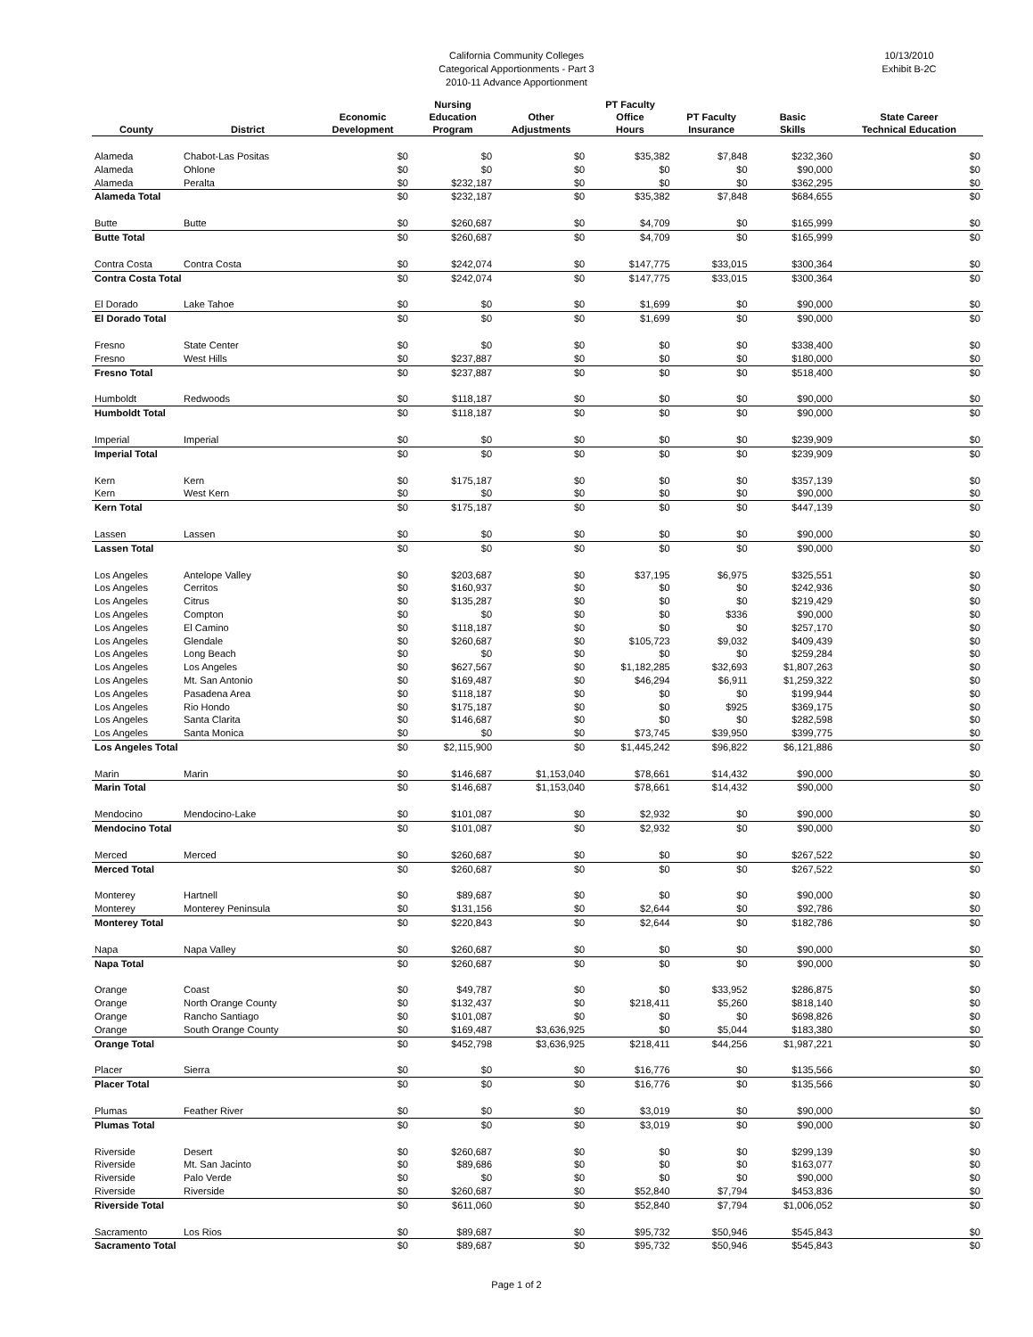California Community Colleges
Categorical Apportionments - Part 3
2010-11 Advance Apportionment
10/13/2010
Exhibit B-2C
| County | District | Economic Development | Nursing Education Program | Other Adjustments | PT Faculty Office Hours | PT Faculty Insurance | Basic Skills | State Career Technical Education |
| --- | --- | --- | --- | --- | --- | --- | --- | --- |
| Alameda | Chabot-Las Positas | $0 | $0 | $0 | $35,382 | $7,848 | $232,360 | $0 |
| Alameda | Ohlone | $0 | $0 | $0 | $0 | $0 | $90,000 | $0 |
| Alameda | Peralta | $0 | $232,187 | $0 | $0 | $0 | $362,295 | $0 |
| Alameda Total | | $0 | $232,187 | $0 | $35,382 | $7,848 | $684,655 | $0 |
| Butte | Butte | $0 | $260,687 | $0 | $4,709 | $0 | $165,999 | $0 |
| Butte Total | | $0 | $260,687 | $0 | $4,709 | $0 | $165,999 | $0 |
| Contra Costa | Contra Costa | $0 | $242,074 | $0 | $147,775 | $33,015 | $300,364 | $0 |
| Contra Costa Total | | $0 | $242,074 | $0 | $147,775 | $33,015 | $300,364 | $0 |
| El Dorado | Lake Tahoe | $0 | $0 | $0 | $1,699 | $0 | $90,000 | $0 |
| El Dorado Total | | $0 | $0 | $0 | $1,699 | $0 | $90,000 | $0 |
| Fresno | State Center | $0 | $0 | $0 | $0 | $0 | $338,400 | $0 |
| Fresno | West Hills | $0 | $237,887 | $0 | $0 | $0 | $180,000 | $0 |
| Fresno Total | | $0 | $237,887 | $0 | $0 | $0 | $518,400 | $0 |
| Humboldt | Redwoods | $0 | $118,187 | $0 | $0 | $0 | $90,000 | $0 |
| Humboldt Total | | $0 | $118,187 | $0 | $0 | $0 | $90,000 | $0 |
| Imperial | Imperial | $0 | $0 | $0 | $0 | $0 | $239,909 | $0 |
| Imperial Total | | $0 | $0 | $0 | $0 | $0 | $239,909 | $0 |
| Kern | Kern | $0 | $175,187 | $0 | $0 | $0 | $357,139 | $0 |
| Kern | West Kern | $0 | $0 | $0 | $0 | $0 | $90,000 | $0 |
| Kern Total | | $0 | $175,187 | $0 | $0 | $0 | $447,139 | $0 |
| Lassen | Lassen | $0 | $0 | $0 | $0 | $0 | $90,000 | $0 |
| Lassen Total | | $0 | $0 | $0 | $0 | $0 | $90,000 | $0 |
| Los Angeles | Antelope Valley | $0 | $203,687 | $0 | $37,195 | $6,975 | $325,551 | $0 |
| Los Angeles | Cerritos | $0 | $160,937 | $0 | $0 | $0 | $242,936 | $0 |
| Los Angeles | Citrus | $0 | $135,287 | $0 | $0 | $0 | $219,429 | $0 |
| Los Angeles | Compton | $0 | $0 | $0 | $0 | $336 | $90,000 | $0 |
| Los Angeles | El Camino | $0 | $118,187 | $0 | $0 | $0 | $257,170 | $0 |
| Los Angeles | Glendale | $0 | $260,687 | $0 | $105,723 | $9,032 | $409,439 | $0 |
| Los Angeles | Long Beach | $0 | $0 | $0 | $0 | $0 | $259,284 | $0 |
| Los Angeles | Los Angeles | $0 | $627,567 | $0 | $1,182,285 | $32,693 | $1,807,263 | $0 |
| Los Angeles | Mt. San Antonio | $0 | $169,487 | $0 | $46,294 | $6,911 | $1,259,322 | $0 |
| Los Angeles | Pasadena Area | $0 | $118,187 | $0 | $0 | $0 | $199,944 | $0 |
| Los Angeles | Rio Hondo | $0 | $175,187 | $0 | $0 | $925 | $369,175 | $0 |
| Los Angeles | Santa Clarita | $0 | $146,687 | $0 | $0 | $0 | $282,598 | $0 |
| Los Angeles | Santa Monica | $0 | $0 | $0 | $73,745 | $39,950 | $399,775 | $0 |
| Los Angeles Total | | $0 | $2,115,900 | $0 | $1,445,242 | $96,822 | $6,121,886 | $0 |
| Marin | Marin | $0 | $146,687 | $1,153,040 | $78,661 | $14,432 | $90,000 | $0 |
| Marin Total | | $0 | $146,687 | $1,153,040 | $78,661 | $14,432 | $90,000 | $0 |
| Mendocino | Mendocino-Lake | $0 | $101,087 | $0 | $2,932 | $0 | $90,000 | $0 |
| Mendocino Total | | $0 | $101,087 | $0 | $2,932 | $0 | $90,000 | $0 |
| Merced | Merced | $0 | $260,687 | $0 | $0 | $0 | $267,522 | $0 |
| Merced Total | | $0 | $260,687 | $0 | $0 | $0 | $267,522 | $0 |
| Monterey | Hartnell | $0 | $89,687 | $0 | $0 | $0 | $90,000 | $0 |
| Monterey | Monterey Peninsula | $0 | $131,156 | $0 | $2,644 | $0 | $92,786 | $0 |
| Monterey Total | | $0 | $220,843 | $0 | $2,644 | $0 | $182,786 | $0 |
| Napa | Napa Valley | $0 | $260,687 | $0 | $0 | $0 | $90,000 | $0 |
| Napa Total | | $0 | $260,687 | $0 | $0 | $0 | $90,000 | $0 |
| Orange | Coast | $0 | $49,787 | $0 | $0 | $33,952 | $286,875 | $0 |
| Orange | North Orange County | $0 | $132,437 | $0 | $218,411 | $5,260 | $818,140 | $0 |
| Orange | Rancho Santiago | $0 | $101,087 | $0 | $0 | $0 | $698,826 | $0 |
| Orange | South Orange County | $0 | $169,487 | $3,636,925 | $0 | $5,044 | $183,380 | $0 |
| Orange Total | | $0 | $452,798 | $3,636,925 | $218,411 | $44,256 | $1,987,221 | $0 |
| Placer | Sierra | $0 | $0 | $0 | $16,776 | $0 | $135,566 | $0 |
| Placer Total | | $0 | $0 | $0 | $16,776 | $0 | $135,566 | $0 |
| Plumas | Feather River | $0 | $0 | $0 | $3,019 | $0 | $90,000 | $0 |
| Plumas Total | | $0 | $0 | $0 | $3,019 | $0 | $90,000 | $0 |
| Riverside | Desert | $0 | $260,687 | $0 | $0 | $0 | $299,139 | $0 |
| Riverside | Mt. San Jacinto | $0 | $89,686 | $0 | $0 | $0 | $163,077 | $0 |
| Riverside | Palo Verde | $0 | $0 | $0 | $0 | $0 | $90,000 | $0 |
| Riverside | Riverside | $0 | $260,687 | $0 | $52,840 | $7,794 | $453,836 | $0 |
| Riverside Total | | $0 | $611,060 | $0 | $52,840 | $7,794 | $1,006,052 | $0 |
| Sacramento | Los Rios | $0 | $89,687 | $0 | $95,732 | $50,946 | $545,843 | $0 |
| Sacramento Total | | $0 | $89,687 | $0 | $95,732 | $50,946 | $545,843 | $0 |
Page 1 of 2